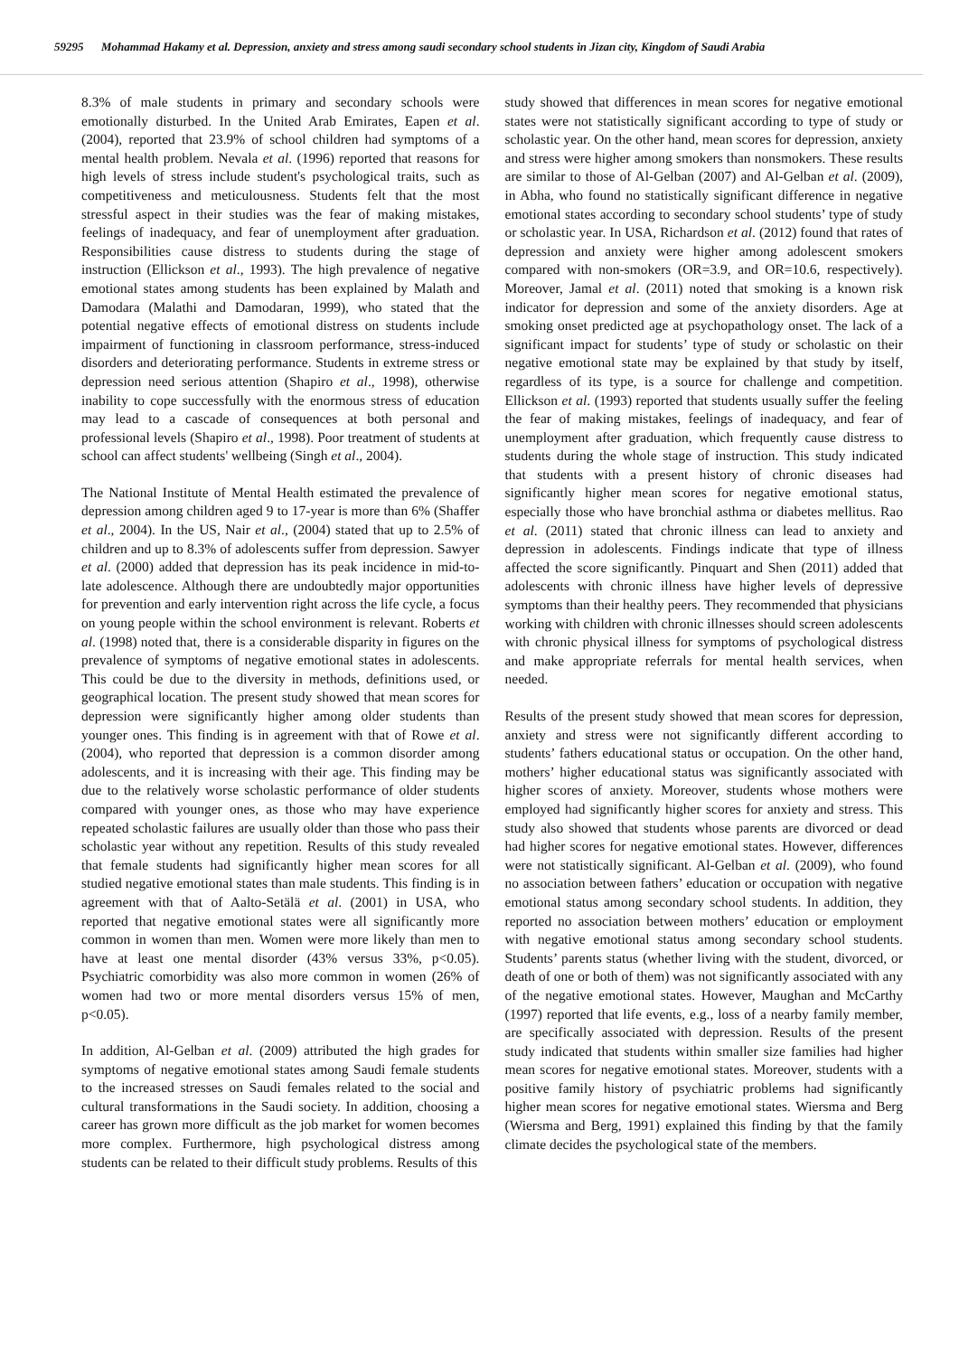59295 Mohammad Hakamy et al. Depression, anxiety and stress among saudi secondary school students in Jizan city, Kingdom of Saudi Arabia
8.3% of male students in primary and secondary schools were emotionally disturbed. In the United Arab Emirates, Eapen et al. (2004), reported that 23.9% of school children had symptoms of a mental health problem. Nevala et al. (1996) reported that reasons for high levels of stress include student's psychological traits, such as competitiveness and meticulousness. Students felt that the most stressful aspect in their studies was the fear of making mistakes, feelings of inadequacy, and fear of unemployment after graduation. Responsibilities cause distress to students during the stage of instruction (Ellickson et al., 1993). The high prevalence of negative emotional states among students has been explained by Malath and Damodara (Malathi and Damodaran, 1999), who stated that the potential negative effects of emotional distress on students include impairment of functioning in classroom performance, stress-induced disorders and deteriorating performance. Students in extreme stress or depression need serious attention (Shapiro et al., 1998), otherwise inability to cope successfully with the enormous stress of education may lead to a cascade of consequences at both personal and professional levels (Shapiro et al., 1998). Poor treatment of students at school can affect students' wellbeing (Singh et al., 2004).
The National Institute of Mental Health estimated the prevalence of depression among children aged 9 to 17-year is more than 6% (Shaffer et al., 2004). In the US, Nair et al., (2004) stated that up to 2.5% of children and up to 8.3% of adolescents suffer from depression. Sawyer et al. (2000) added that depression has its peak incidence in mid-to-late adolescence. Although there are undoubtedly major opportunities for prevention and early intervention right across the life cycle, a focus on young people within the school environment is relevant. Roberts et al. (1998) noted that, there is a considerable disparity in figures on the prevalence of symptoms of negative emotional states in adolescents. This could be due to the diversity in methods, definitions used, or geographical location. The present study showed that mean scores for depression were significantly higher among older students than younger ones. This finding is in agreement with that of Rowe et al. (2004), who reported that depression is a common disorder among adolescents, and it is increasing with their age. This finding may be due to the relatively worse scholastic performance of older students compared with younger ones, as those who may have experience repeated scholastic failures are usually older than those who pass their scholastic year without any repetition. Results of this study revealed that female students had significantly higher mean scores for all studied negative emotional states than male students. This finding is in agreement with that of Aalto-Setälä et al. (2001) in USA, who reported that negative emotional states were all significantly more common in women than men. Women were more likely than men to have at least one mental disorder (43% versus 33%, p<0.05). Psychiatric comorbidity was also more common in women (26% of women had two or more mental disorders versus 15% of men, p<0.05).
In addition, Al-Gelban et al. (2009) attributed the high grades for symptoms of negative emotional states among Saudi female students to the increased stresses on Saudi females related to the social and cultural transformations in the Saudi society. In addition, choosing a career has grown more difficult as the job market for women becomes more complex. Furthermore, high psychological distress among students can be related to their difficult study problems. Results of this
study showed that differences in mean scores for negative emotional states were not statistically significant according to type of study or scholastic year. On the other hand, mean scores for depression, anxiety and stress were higher among smokers than nonsmokers. These results are similar to those of Al-Gelban (2007) and Al-Gelban et al. (2009), in Abha, who found no statistically significant difference in negative emotional states according to secondary school students’ type of study or scholastic year. In USA, Richardson et al. (2012) found that rates of depression and anxiety were higher among adolescent smokers compared with non-smokers (OR=3.9, and OR=10.6, respectively). Moreover, Jamal et al. (2011) noted that smoking is a known risk indicator for depression and some of the anxiety disorders. Age at smoking onset predicted age at psychopathology onset. The lack of a significant impact for students’ type of study or scholastic on their negative emotional state may be explained by that study by itself, regardless of its type, is a source for challenge and competition. Ellickson et al. (1993) reported that students usually suffer the feeling the fear of making mistakes, feelings of inadequacy, and fear of unemployment after graduation, which frequently cause distress to students during the whole stage of instruction. This study indicated that students with a present history of chronic diseases had significantly higher mean scores for negative emotional status, especially those who have bronchial asthma or diabetes mellitus. Rao et al. (2011) stated that chronic illness can lead to anxiety and depression in adolescents. Findings indicate that type of illness affected the score significantly. Pinquart and Shen (2011) added that adolescents with chronic illness have higher levels of depressive symptoms than their healthy peers. They recommended that physicians working with children with chronic illnesses should screen adolescents with chronic physical illness for symptoms of psychological distress and make appropriate referrals for mental health services, when needed.
Results of the present study showed that mean scores for depression, anxiety and stress were not significantly different according to students’ fathers educational status or occupation. On the other hand, mothers’ higher educational status was significantly associated with higher scores of anxiety. Moreover, students whose mothers were employed had significantly higher scores for anxiety and stress. This study also showed that students whose parents are divorced or dead had higher scores for negative emotional states. However, differences were not statistically significant. Al-Gelban et al. (2009), who found no association between fathers’ education or occupation with negative emotional status among secondary school students. In addition, they reported no association between mothers’ education or employment with negative emotional status among secondary school students. Students’ parents status (whether living with the student, divorced, or death of one or both of them) was not significantly associated with any of the negative emotional states. However, Maughan and McCarthy (1997) reported that life events, e.g., loss of a nearby family member, are specifically associated with depression. Results of the present study indicated that students within smaller size families had higher mean scores for negative emotional states. Moreover, students with a positive family history of psychiatric problems had significantly higher mean scores for negative emotional states. Wiersma and Berg (Wiersma and Berg, 1991) explained this finding by that the family climate decides the psychological state of the members.